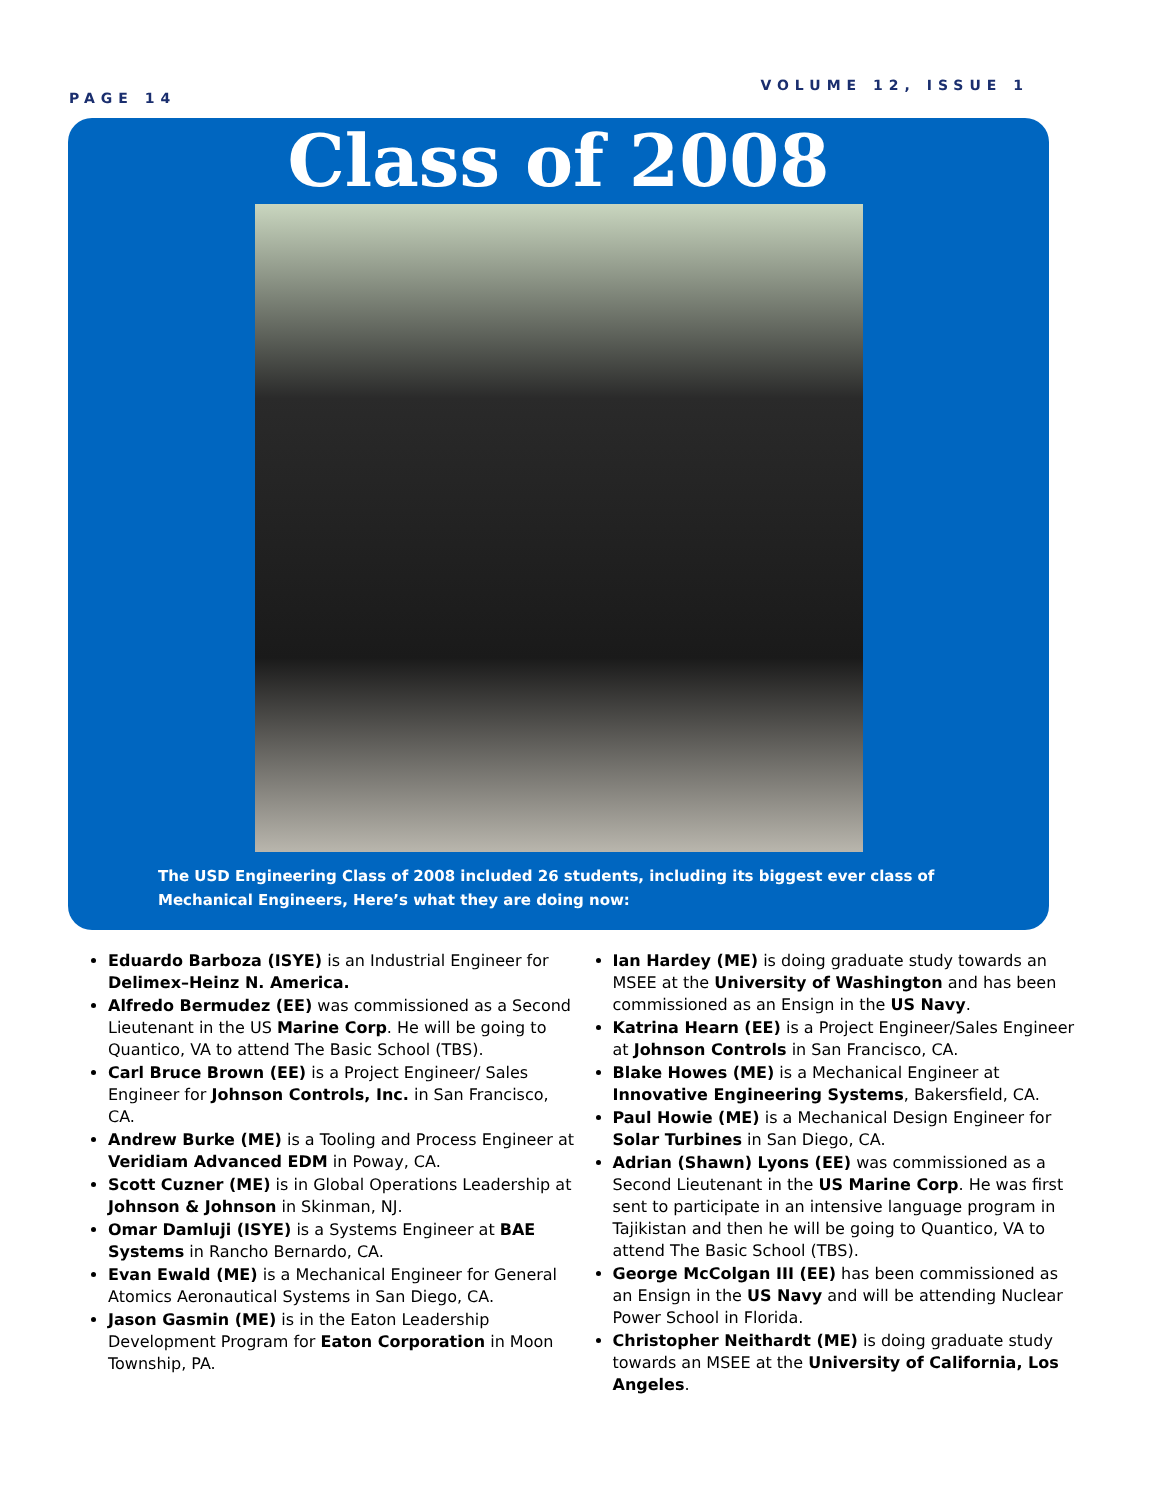PAGE 14
VOLUME 12, ISSUE 1
Class of 2008
The USD Engineering Class of 2008 included 26 students, including its biggest ever class of Mechanical Engineers, Here’s what they are doing now:
Eduardo Barboza (ISYE) is an Industrial Engineer for Delimex–Heinz N. America.
Alfredo Bermudez (EE) was commissioned as a Second Lieutenant in the US Marine Corp. He will be going to Quantico, VA to attend The Basic School (TBS).
Carl Bruce Brown (EE) is a Project Engineer/ Sales Engineer for Johnson Controls, Inc. in San Francisco, CA.
Andrew Burke (ME) is a Tooling and Process Engineer at Veridiam Advanced EDM in Poway, CA.
Scott Cuzner (ME) is in Global Operations Leadership at Johnson & Johnson in Skinman, NJ.
Omar Damluji (ISYE) is a Systems Engineer at BAE Systems in Rancho Bernardo, CA.
Evan Ewald (ME) is a Mechanical Engineer for General Atomics Aeronautical Systems in San Diego, CA.
Jason Gasmin (ME) is in the Eaton Leadership Development Program for Eaton Corporation in Moon Township, PA.
Ian Hardey (ME) is doing graduate study towards an MSEE at the University of Washington and has been commissioned as an Ensign in the US Navy.
Katrina Hearn (EE) is a Project Engineer/Sales Engineer at Johnson Controls in San Francisco, CA.
Blake Howes (ME) is a Mechanical Engineer at Innovative Engineering Systems, Bakersfield, CA.
Paul Howie (ME) is a Mechanical Design Engineer for Solar Turbines in San Diego, CA.
Adrian (Shawn) Lyons (EE) was commissioned as a Second Lieutenant in the US Marine Corp. He was first sent to participate in an intensive language program in Tajikistan and then he will be going to Quantico, VA to attend The Basic School (TBS).
George McColgan III (EE) has been commissioned as an Ensign in the US Navy and will be attending Nuclear Power School in Florida.
Christopher Neithardt (ME) is doing graduate study towards an MSEE at the University of California, Los Angeles.